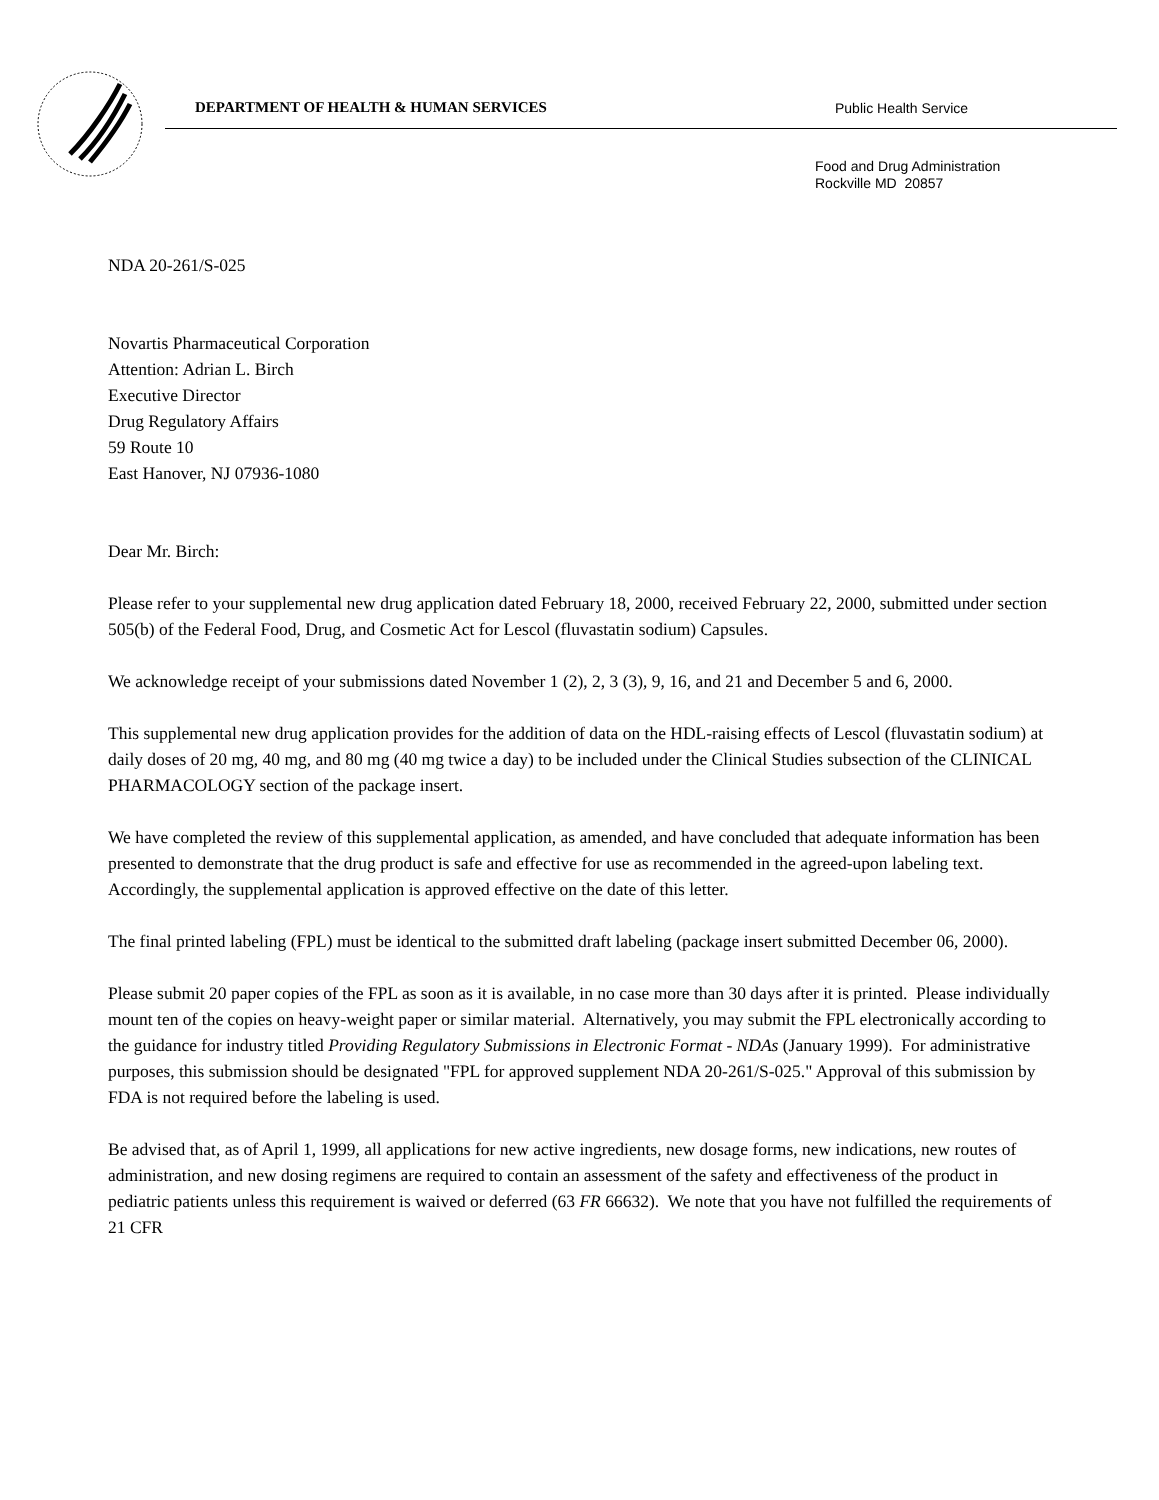DEPARTMENT OF HEALTH & HUMAN SERVICES
Public Health Service
Food and Drug Administration
Rockville MD 20857
NDA 20-261/S-025
Novartis Pharmaceutical Corporation
Attention: Adrian L. Birch
Executive Director
Drug Regulatory Affairs
59 Route 10
East Hanover, NJ 07936-1080
Dear Mr. Birch:
Please refer to your supplemental new drug application dated February 18, 2000, received February 22, 2000, submitted under section 505(b) of the Federal Food, Drug, and Cosmetic Act for Lescol (fluvastatin sodium) Capsules.
We acknowledge receipt of your submissions dated November 1 (2), 2, 3 (3), 9, 16, and 21 and December 5 and 6, 2000.
This supplemental new drug application provides for the addition of data on the HDL-raising effects of Lescol (fluvastatin sodium) at daily doses of 20 mg, 40 mg, and 80 mg (40 mg twice a day) to be included under the Clinical Studies subsection of the CLINICAL PHARMACOLOGY section of the package insert.
We have completed the review of this supplemental application, as amended, and have concluded that adequate information has been presented to demonstrate that the drug product is safe and effective for use as recommended in the agreed-upon labeling text. Accordingly, the supplemental application is approved effective on the date of this letter.
The final printed labeling (FPL) must be identical to the submitted draft labeling (package insert submitted December 06, 2000).
Please submit 20 paper copies of the FPL as soon as it is available, in no case more than 30 days after it is printed. Please individually mount ten of the copies on heavy-weight paper or similar material. Alternatively, you may submit the FPL electronically according to the guidance for industry titled Providing Regulatory Submissions in Electronic Format - NDAs (January 1999). For administrative purposes, this submission should be designated "FPL for approved supplement NDA 20-261/S-025." Approval of this submission by FDA is not required before the labeling is used.
Be advised that, as of April 1, 1999, all applications for new active ingredients, new dosage forms, new indications, new routes of administration, and new dosing regimens are required to contain an assessment of the safety and effectiveness of the product in pediatric patients unless this requirement is waived or deferred (63 FR 66632). We note that you have not fulfilled the requirements of 21 CFR